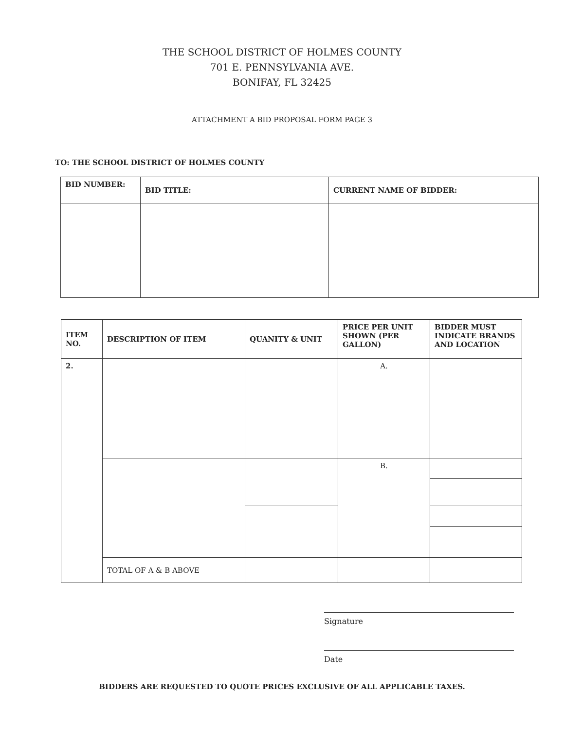THE SCHOOL DISTRICT OF HOLMES COUNTY
701 E. PENNSYLVANIA AVE.
BONIFAY, FL 32425
ATTACHMENT A BID PROPOSAL FORM PAGE 3
TO: THE SCHOOL DISTRICT OF HOLMES COUNTY
| BID NUMBER: | BID TITLE: | CURRENT NAME OF BIDDER: |
| --- | --- | --- |
| ITEM NO. | DESCRIPTION OF ITEM | QUANITY & UNIT | PRICE PER UNIT SHOWN (PER GALLON) | BIDDER MUST INDICATE BRANDS AND LOCATION |
| --- | --- | --- | --- | --- |
| 2. | | | A. | |
| | | | B. | |
| | TOTAL OF A & B ABOVE | | | |
Signature
Date
BIDDERS ARE REQUESTED TO QUOTE PRICES EXCLUSIVE OF ALL APPLICABLE TAXES.